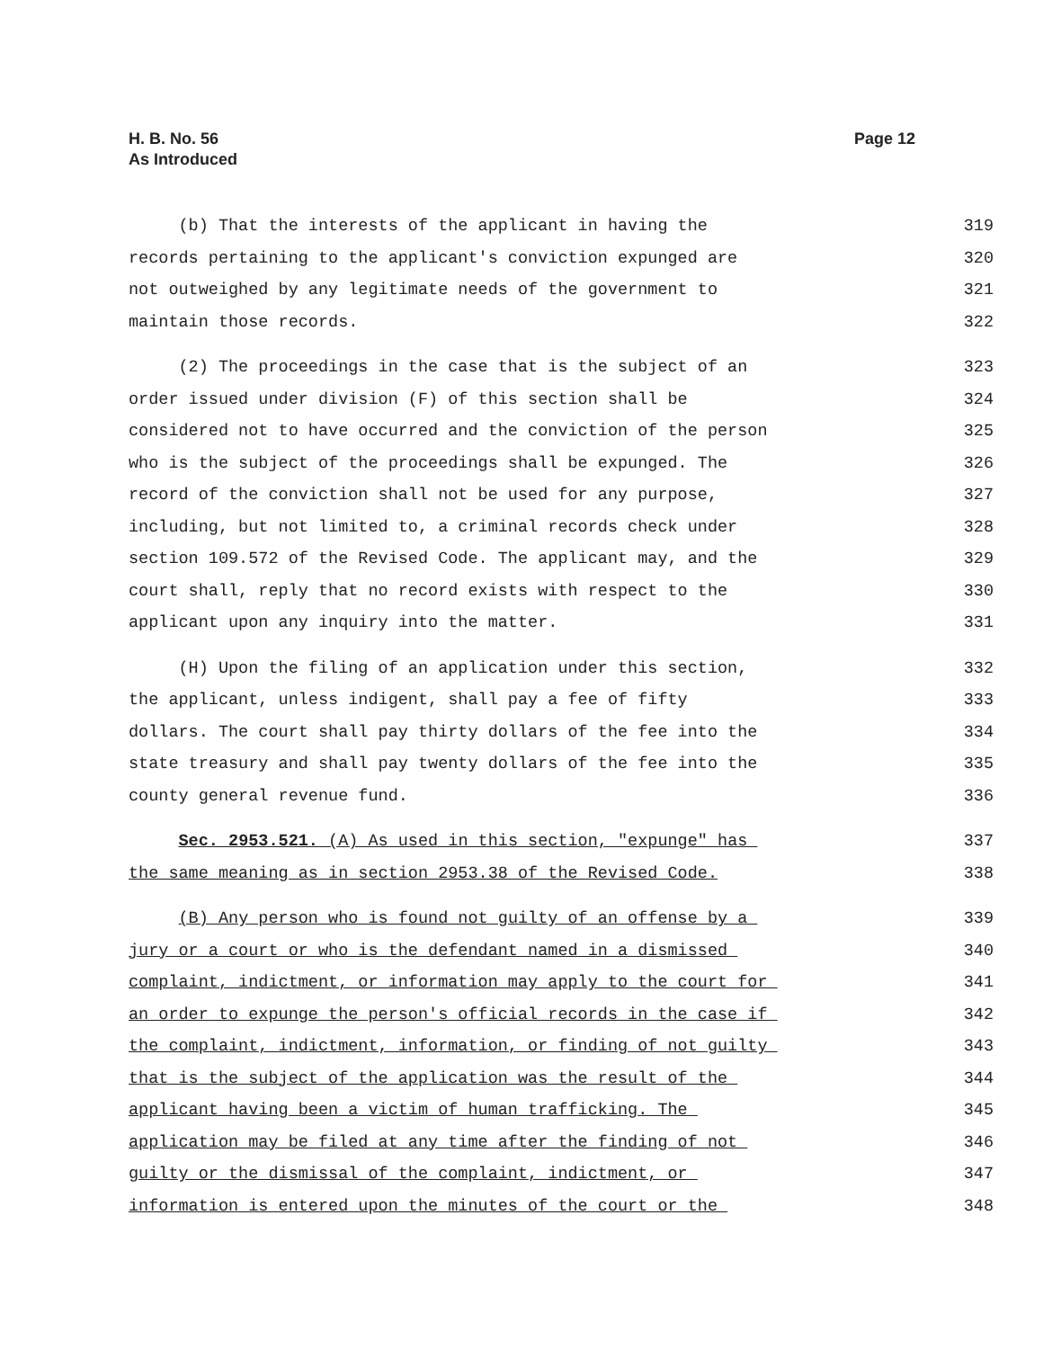H. B. No. 56
As Introduced
Page 12
(b) That the interests of the applicant in having the 319
records pertaining to the applicant's conviction expunged are 320
not outweighed by any legitimate needs of the government to 321
maintain those records. 322
(2) The proceedings in the case that is the subject of an 323
order issued under division (F) of this section shall be 324
considered not to have occurred and the conviction of the person 325
who is the subject of the proceedings shall be expunged. The 326
record of the conviction shall not be used for any purpose, 327
including, but not limited to, a criminal records check under 328
section 109.572 of the Revised Code. The applicant may, and the 329
court shall, reply that no record exists with respect to the 330
applicant upon any inquiry into the matter. 331
(H) Upon the filing of an application under this section, 332
the applicant, unless indigent, shall pay a fee of fifty 333
dollars. The court shall pay thirty dollars of the fee into the 334
state treasury and shall pay twenty dollars of the fee into the 335
county general revenue fund. 336
Sec. 2953.521. (A) As used in this section, "expunge" has 337
the same meaning as in section 2953.38 of the Revised Code. 338
(B) Any person who is found not guilty of an offense by a 339
jury or a court or who is the defendant named in a dismissed 340
complaint, indictment, or information may apply to the court for 341
an order to expunge the person's official records in the case if 342
the complaint, indictment, information, or finding of not guilty 343
that is the subject of the application was the result of the 344
applicant having been a victim of human trafficking. The 345
application may be filed at any time after the finding of not 346
guilty or the dismissal of the complaint, indictment, or 347
information is entered upon the minutes of the court or the 348